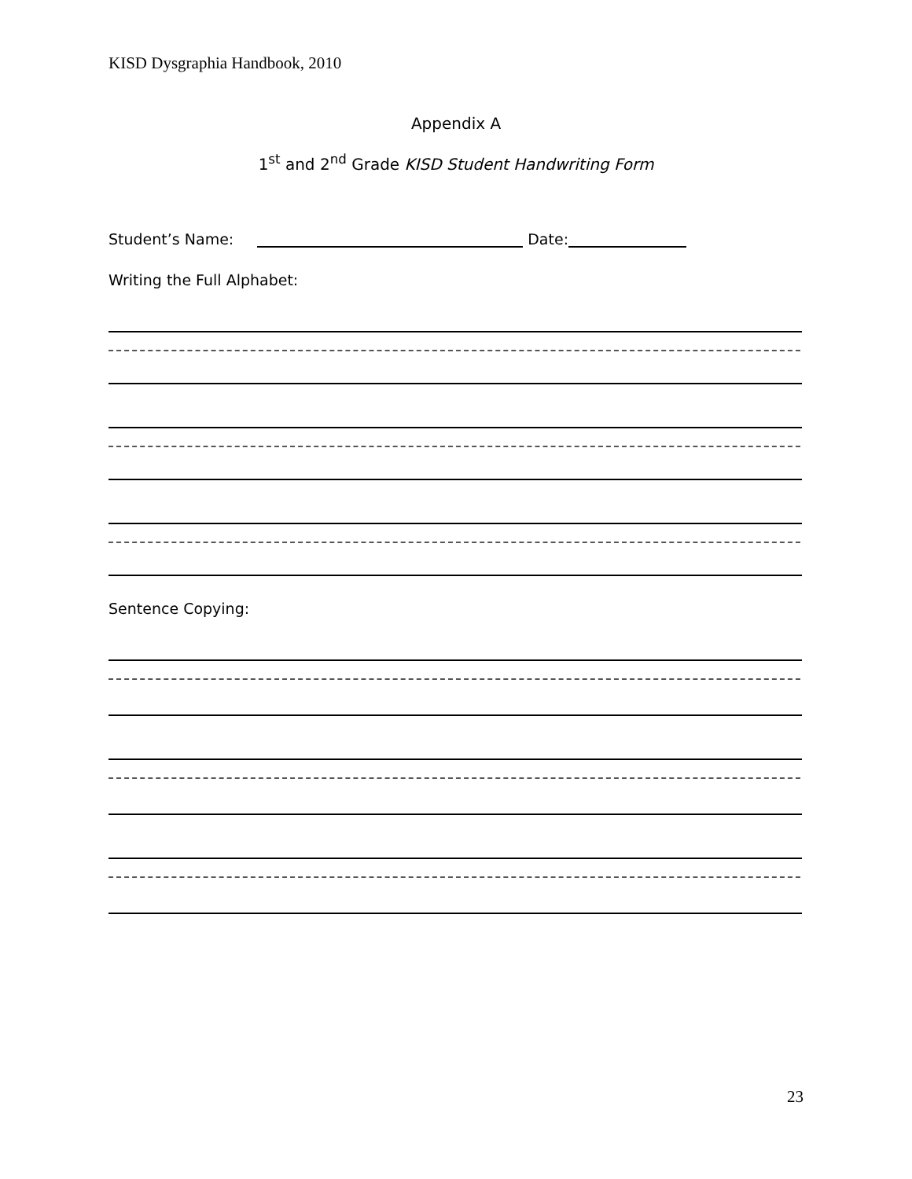KISD Dysgraphia Handbook, 2010
Appendix A
1<sup>st</sup> and 2<sup>nd</sup> Grade KISD Student Handwriting Form
Student’s Name: Date:
Writing the Full Alphabet:
Sentence Copying:
23